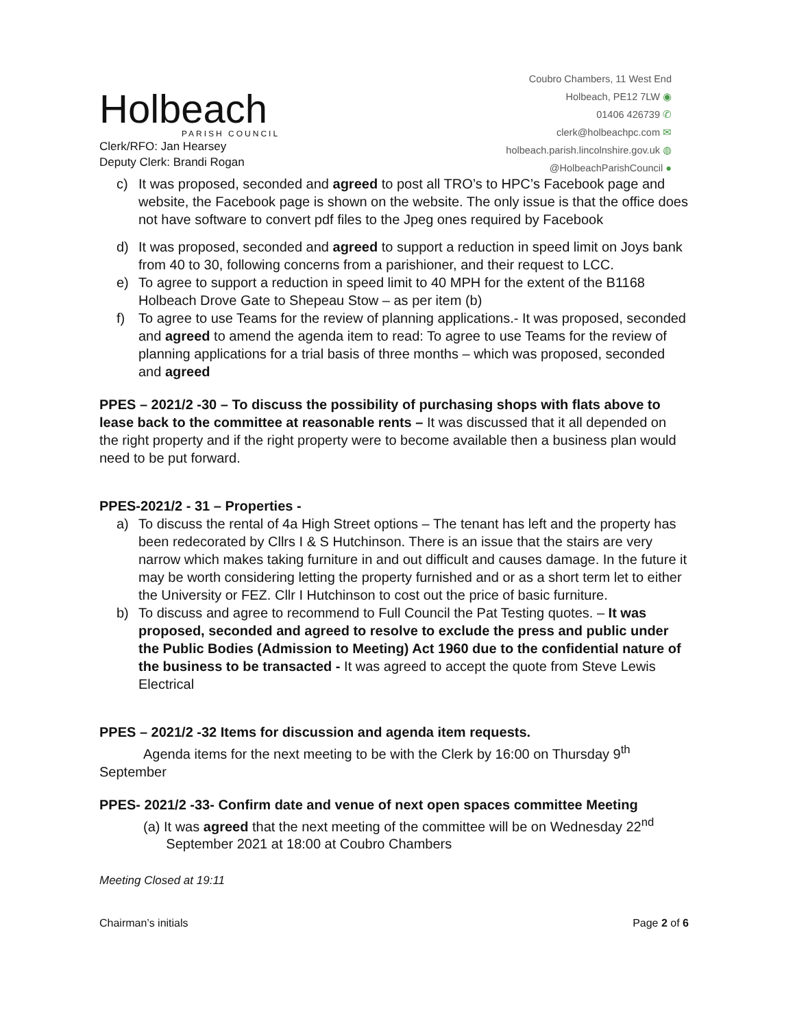Holbeach
PARISH COUNCIL
Clerk/RFO: Jan Hearsey
Deputy Clerk: Brandi Rogan
Coubro Chambers, 11 West End
Holbeach, PE12 7LW ◉
01406 426739 ✆
clerk@holbeachpc.com ✉
holbeach.parish.lincolnshire.gov.uk ◍
@HolbeachParishCouncil ●
c) It was proposed, seconded and agreed to post all TRO’s to HPC’s Facebook page and website, the Facebook page is shown on the website. The only issue is that the office does not have software to convert pdf files to the Jpeg ones required by Facebook
d) It was proposed, seconded and agreed to support a reduction in speed limit on Joys bank from 40 to 30, following concerns from a parishioner, and their request to LCC.
e) To agree to support a reduction in speed limit to 40 MPH for the extent of the B1168 Holbeach Drove Gate to Shepeau Stow – as per item (b)
f) To agree to use Teams for the review of planning applications.- It was proposed, seconded and agreed to amend the agenda item to read: To agree to use Teams for the review of planning applications for a trial basis of three months – which was proposed, seconded and agreed
PPES – 2021/2 -30 – To discuss the possibility of purchasing shops with flats above to lease back to the committee at reasonable rents – It was discussed that it all depended on the right property and if the right property were to become available then a business plan would need to be put forward.
PPES-2021/2 - 31 – Properties -
a) To discuss the rental of 4a High Street options – The tenant has left and the property has been redecorated by Cllrs I & S Hutchinson. There is an issue that the stairs are very narrow which makes taking furniture in and out difficult and causes damage. In the future it may be worth considering letting the property furnished and or as a short term let to either the University or FEZ. Cllr I Hutchinson to cost out the price of basic furniture.
b) To discuss and agree to recommend to Full Council the Pat Testing quotes. – It was proposed, seconded and agreed to resolve to exclude the press and public under the Public Bodies (Admission to Meeting) Act 1960 due to the confidential nature of the business to be transacted - It was agreed to accept the quote from Steve Lewis Electrical
PPES – 2021/2 -32 Items for discussion and agenda item requests.
Agenda items for the next meeting to be with the Clerk by 16:00 on Thursday 9<sup>th</sup> September
PPES- 2021/2 -33- Confirm date and venue of next open spaces committee Meeting
(a) It was agreed that the next meeting of the committee will be on Wednesday 22<sup>nd</sup>
September 2021 at 18:00 at Coubro Chambers
Meeting Closed at 19:11
Chairman’s initials Page 2 of 6